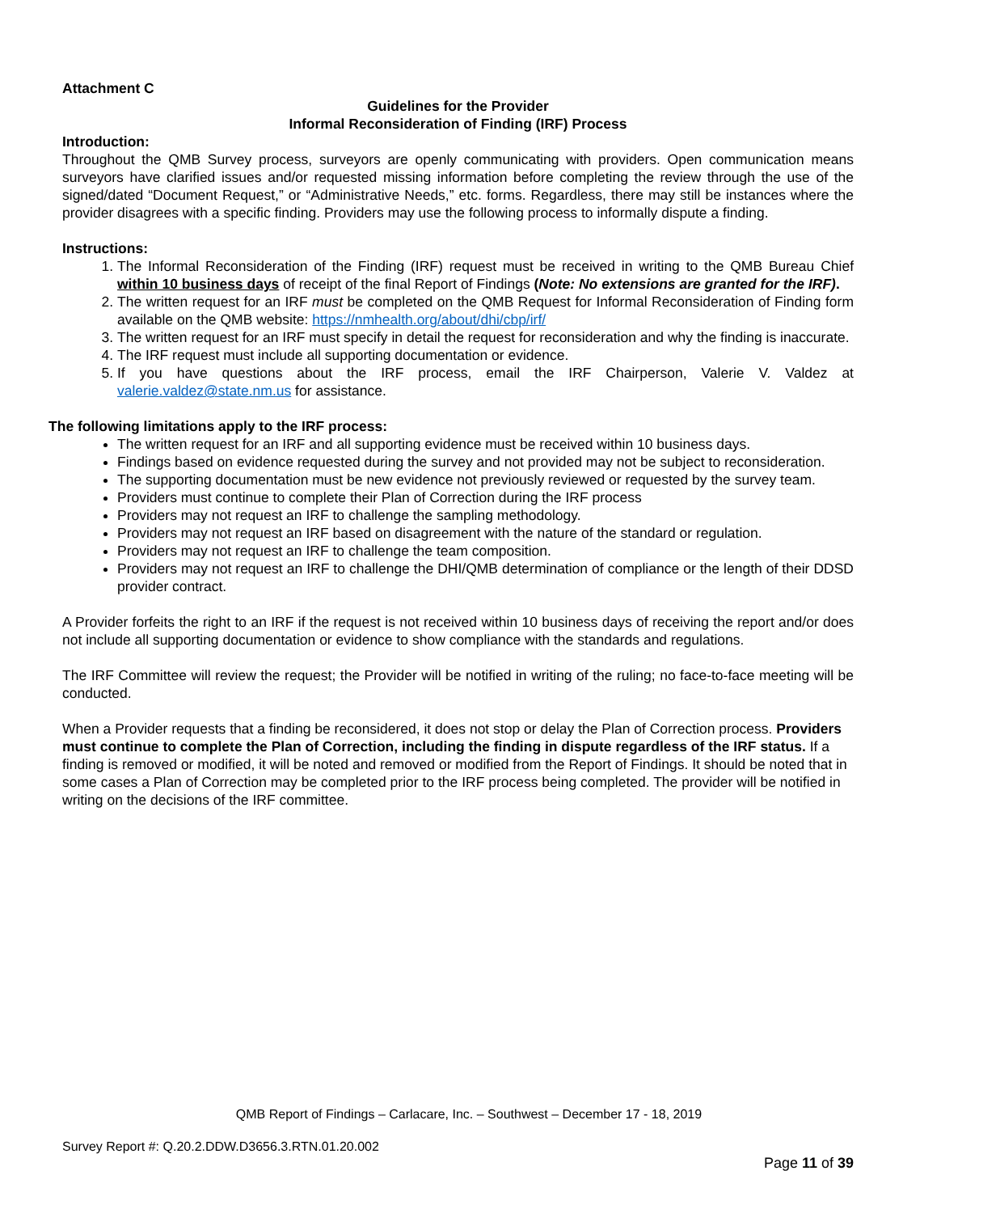Attachment C
Guidelines for the Provider
Informal Reconsideration of Finding (IRF) Process
Introduction:
Throughout the QMB Survey process, surveyors are openly communicating with providers. Open communication means surveyors have clarified issues and/or requested missing information before completing the review through the use of the signed/dated “Document Request,” or “Administrative Needs,” etc. forms. Regardless, there may still be instances where the provider disagrees with a specific finding. Providers may use the following process to informally dispute a finding.
Instructions:
1. The Informal Reconsideration of the Finding (IRF) request must be received in writing to the QMB Bureau Chief within 10 business days of receipt of the final Report of Findings (Note: No extensions are granted for the IRF).
2. The written request for an IRF must be completed on the QMB Request for Informal Reconsideration of Finding form available on the QMB website: https://nmhealth.org/about/dhi/cbp/irf/
3. The written request for an IRF must specify in detail the request for reconsideration and why the finding is inaccurate.
4. The IRF request must include all supporting documentation or evidence.
5. If you have questions about the IRF process, email the IRF Chairperson, Valerie V. Valdez at valerie.valdez@state.nm.us for assistance.
The following limitations apply to the IRF process:
The written request for an IRF and all supporting evidence must be received within 10 business days.
Findings based on evidence requested during the survey and not provided may not be subject to reconsideration.
The supporting documentation must be new evidence not previously reviewed or requested by the survey team.
Providers must continue to complete their Plan of Correction during the IRF process
Providers may not request an IRF to challenge the sampling methodology.
Providers may not request an IRF based on disagreement with the nature of the standard or regulation.
Providers may not request an IRF to challenge the team composition.
Providers may not request an IRF to challenge the DHI/QMB determination of compliance or the length of their DDSD provider contract.
A Provider forfeits the right to an IRF if the request is not received within 10 business days of receiving the report and/or does not include all supporting documentation or evidence to show compliance with the standards and regulations.
The IRF Committee will review the request; the Provider will be notified in writing of the ruling; no face-to-face meeting will be conducted.
When a Provider requests that a finding be reconsidered, it does not stop or delay the Plan of Correction process. Providers must continue to complete the Plan of Correction, including the finding in dispute regardless of the IRF status. If a finding is removed or modified, it will be noted and removed or modified from the Report of Findings. It should be noted that in some cases a Plan of Correction may be completed prior to the IRF process being completed. The provider will be notified in writing on the decisions of the IRF committee.
QMB Report of Findings – Carlacare, Inc. – Southwest – December 17 - 18, 2019
Survey Report #: Q.20.2.DDW.D3656.3.RTN.01.20.002
Page 11 of 39